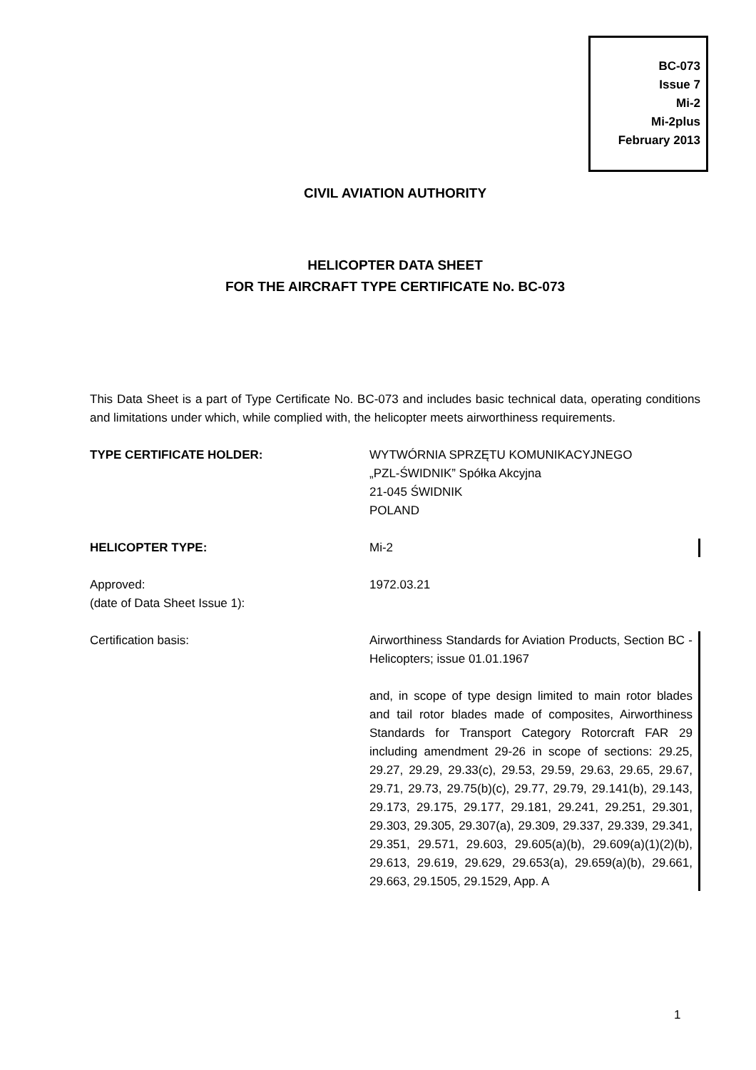BC-073
Issue 7
Mi-2
Mi-2plus
February 2013
CIVIL AVIATION AUTHORITY
HELICOPTER DATA SHEET
FOR THE AIRCRAFT TYPE CERTIFICATE No. BC-073
This Data Sheet is a part of Type Certificate No. BC-073 and includes basic technical data, operating conditions and limitations under which, while complied with, the helicopter meets airworthiness requirements.
TYPE CERTIFICATE HOLDER: WYTWÓRNIA SPRZĘTU KOMUNIKACYJNEGO
„PZL-ŚWIDNIK” Spółka Akcyjna
21-045 ŚWIDNIK
POLAND
HELICOPTER TYPE: Mi-2
Approved:
(date of Data Sheet Issue 1):
1972.03.21
Certification basis: Airworthiness Standards for Aviation Products, Section BC - Helicopters; issue 01.01.1967
and, in scope of type design limited to main rotor blades and tail rotor blades made of composites, Airworthiness Standards for Transport Category Rotorcraft FAR 29 including amendment 29-26 in scope of sections: 29.25, 29.27, 29.29, 29.33(c), 29.53, 29.59, 29.63, 29.65, 29.67, 29.71, 29.73, 29.75(b)(c), 29.77, 29.79, 29.141(b), 29.143, 29.173, 29.175, 29.177, 29.181, 29.241, 29.251, 29.301, 29.303, 29.305, 29.307(a), 29.309, 29.337, 29.339, 29.341, 29.351, 29.571, 29.603, 29.605(a)(b), 29.609(a)(1)(2)(b), 29.613, 29.619, 29.629, 29.653(a), 29.659(a)(b), 29.661, 29.663, 29.1505, 29.1529, App. A
1